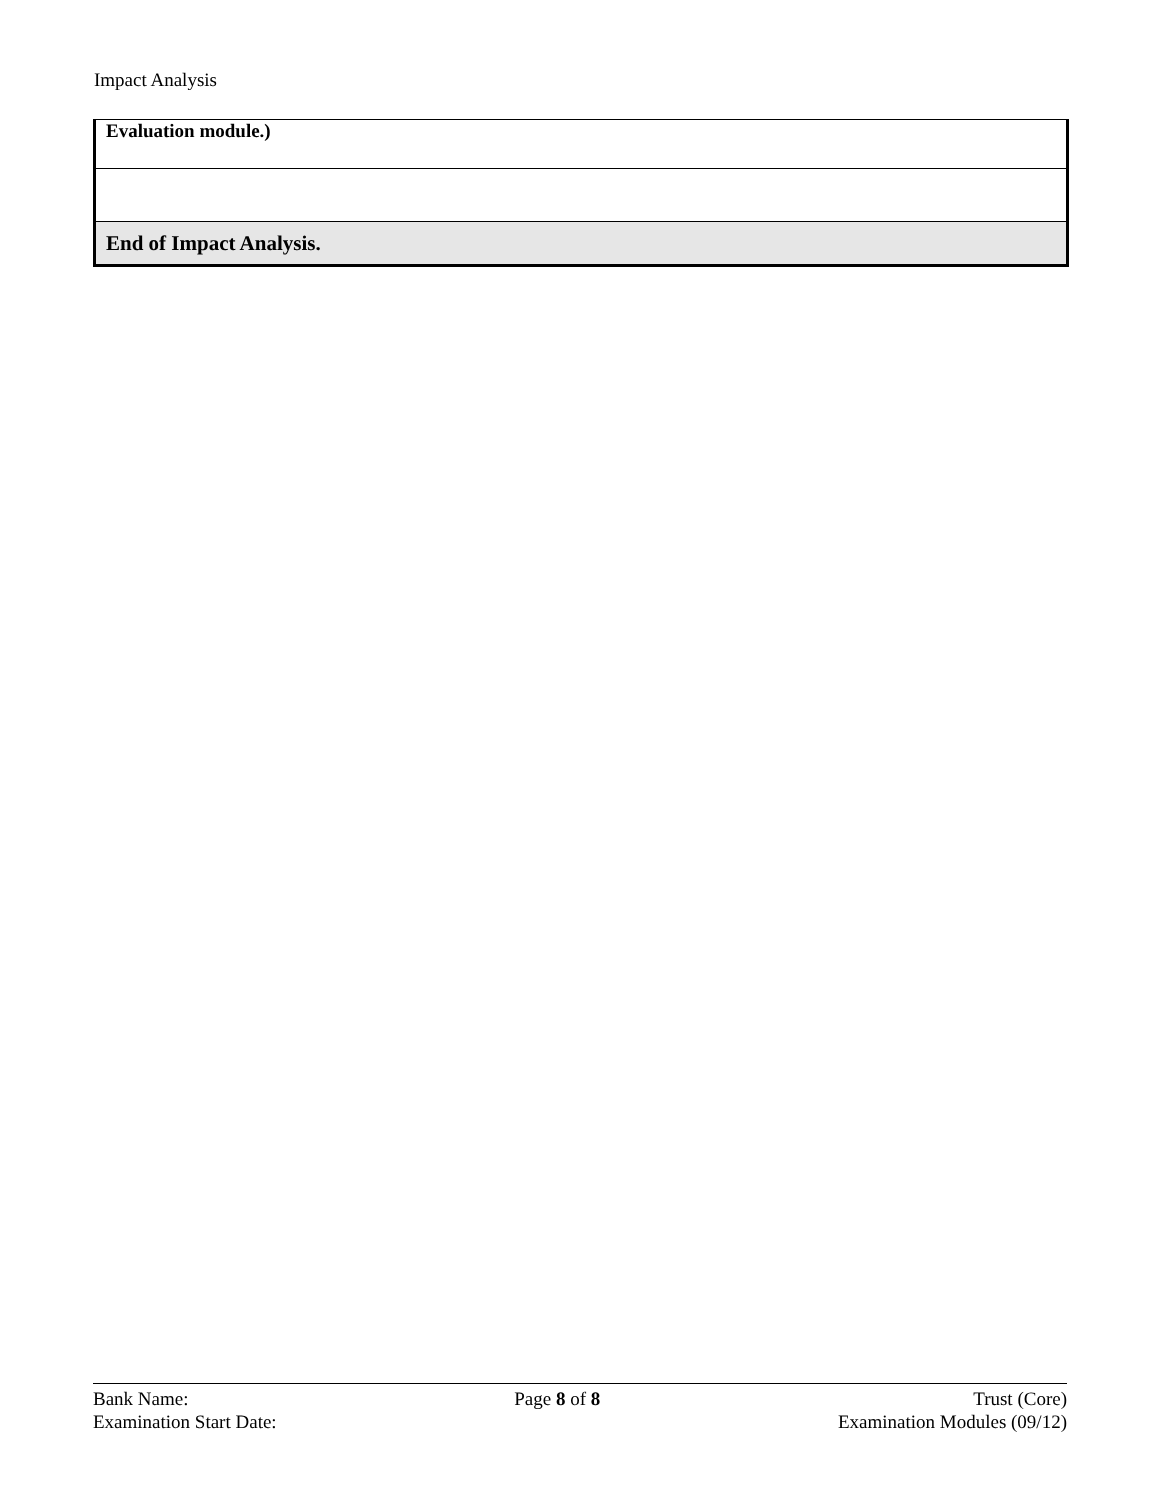Impact Analysis
| Evaluation module.) |
| End of Impact Analysis. |
Bank Name:
Examination Start Date:
Page 8 of 8 Trust (Core)
Examination Modules (09/12)